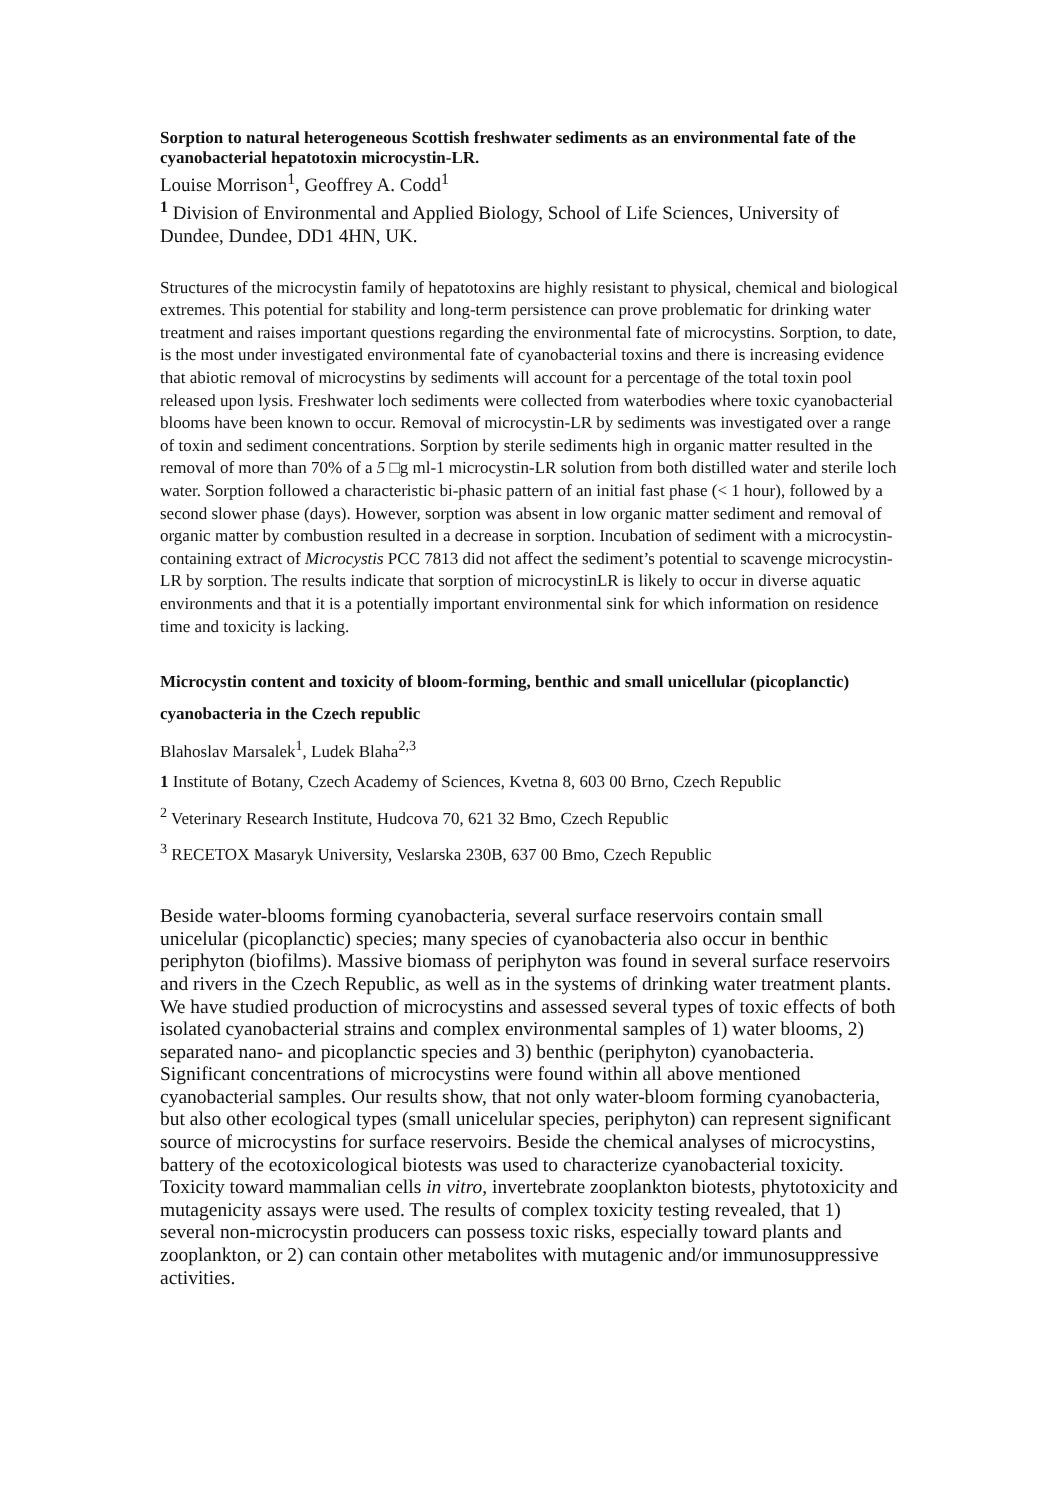Sorption to natural heterogeneous Scottish freshwater sediments as an environmental fate of the cyanobacterial hepatotoxin microcystin-LR.
Louise Morrison<sup>1</sup>, Geoffrey A. Codd<sup>1</sup>
<sup>1</sup> Division of Environmental and Applied Biology, School of Life Sciences, University of Dundee, Dundee, DD1 4HN, UK.
Structures of the microcystin family of hepatotoxins are highly resistant to physical, chemical and biological extremes. This potential for stability and long-term persistence can prove problematic for drinking water treatment and raises important questions regarding the environmental fate of microcystins. Sorption, to date, is the most under investigated environmental fate of cyanobacterial toxins and there is increasing evidence that abiotic removal of microcystins by sediments will account for a percentage of the total toxin pool released upon lysis. Freshwater loch sediments were collected from waterbodies where toxic cyanobacterial blooms have been known to occur. Removal of microcystin-LR by sediments was investigated over a range of toxin and sediment concentrations. Sorption by sterile sediments high in organic matter resulted in the removal of more than 70% of a 5 □g ml-1 microcystin-LR solution from both distilled water and sterile loch water. Sorption followed a characteristic bi-phasic pattern of an initial fast phase (< 1 hour), followed by a second slower phase (days). However, sorption was absent in low organic matter sediment and removal of organic matter by combustion resulted in a decrease in sorption. Incubation of sediment with a microcystin-containing extract of Microcystis PCC 7813 did not affect the sediment’s potential to scavenge microcystin-LR by sorption. The results indicate that sorption of microcystinLR is likely to occur in diverse aquatic environments and that it is a potentially important environmental sink for which information on residence time and toxicity is lacking.
Microcystin content and toxicity of bloom-forming, benthic and small unicellular (picoplanctic) cyanobacteria in the Czech republic
Blahoslav Marsalek<sup>1</sup>, Ludek Blaha<sup>2,3</sup>
1 Institute of Botany, Czech Academy of Sciences, Kvetna 8, 603 00 Brno, Czech Republic
<sup>2</sup> Veterinary Research Institute, Hudcova 70, 621 32 Bmo, Czech Republic
<sup>3</sup> RECETOX Masaryk University, Veslarska 230B, 637 00 Bmo, Czech Republic
Beside water-blooms forming cyanobacteria, several surface reservoirs contain small unicelular (picoplanctic) species; many species of cyanobacteria also occur in benthic periphyton (biofilms). Massive biomass of periphyton was found in several surface reservoirs and rivers in the Czech Republic, as well as in the systems of drinking water treatment plants. We have studied production of microcystins and assessed several types of toxic effects of both isolated cyanobacterial strains and complex environmental samples of 1) water blooms, 2) separated nano- and picoplanctic species and 3) benthic (periphyton) cyanobacteria. Significant concentrations of microcystins were found within all above mentioned cyanobacterial samples. Our results show, that not only water-bloom forming cyanobacteria, but also other ecological types (small unicelular species, periphyton) can represent significant source of microcystins for surface reservoirs. Beside the chemical analyses of microcystins, battery of the ecotoxicological biotests was used to characterize cyanobacterial toxicity. Toxicity toward mammalian cells in vitro, invertebrate zooplankton biotests, phytotoxicity and mutagenicity assays were used. The results of complex toxicity testing revealed, that 1) several non-microcystin producers can possess toxic risks, especially toward plants and zooplankton, or 2) can contain other metabolites with mutagenic and/or immunosuppressive activities.